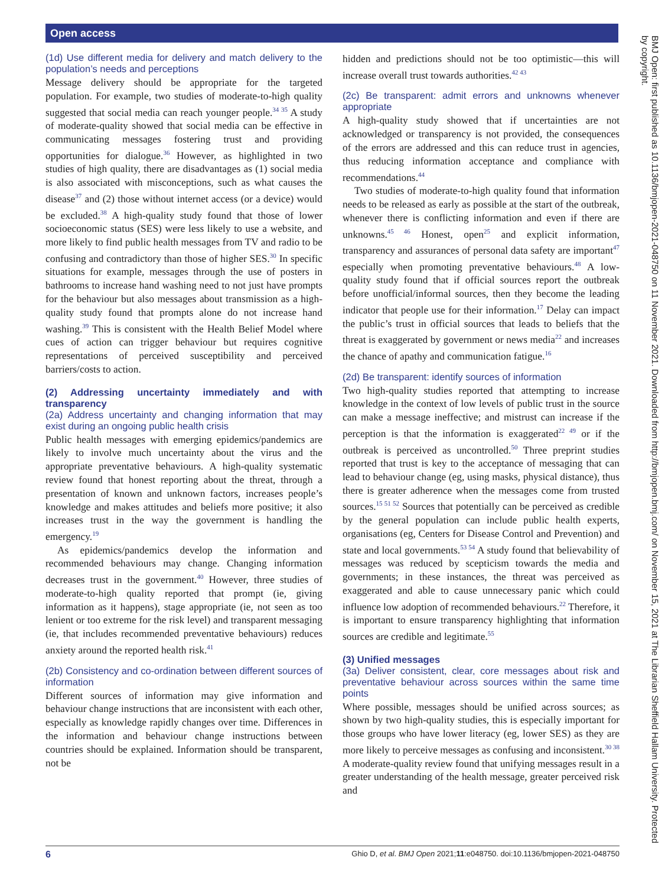Open access
BMJ Open: first published as 10.1136/bmjopen-2021-048750 on 11 November 2021. Downloaded from http://bmjopen.bmj.com/ on November 15, 2021 at The Librarian Sheffield Hallam University. Protected by copyright.
(1d) Use different media for delivery and match delivery to the population’s needs and perceptions
Message delivery should be appropriate for the targeted population. For example, two studies of moderate-to-high quality suggested that social media can reach younger people.<sup>34 35</sup> A study of moderate-quality showed that social media can be effective in communicating messages fostering trust and providing opportunities for dialogue.<sup>36</sup> However, as highlighted in two studies of high quality, there are disadvantages as (1) social media is also associated with misconceptions, such as what causes the disease<sup>37</sup> and (2) those without internet access (or a device) would be excluded.<sup>38</sup> A high-quality study found that those of lower socioeconomic status (SES) were less likely to use a website, and more likely to find public health messages from TV and radio to be confusing and contradictory than those of higher SES.<sup>30</sup> In specific situations for example, messages through the use of posters in bathrooms to increase hand washing need to not just have prompts for the behaviour but also messages about transmission as a high-quality study found that prompts alone do not increase hand washing.<sup>39</sup> This is consistent with the Health Belief Model where cues of action can trigger behaviour but requires cognitive representations of perceived susceptibility and perceived barriers/costs to action.
(2) Addressing uncertainty immediately and with transparency
(2a) Address uncertainty and changing information that may exist during an ongoing public health crisis
Public health messages with emerging epidemics/pandemics are likely to involve much uncertainty about the virus and the appropriate preventative behaviours. A high-quality systematic review found that honest reporting about the threat, through a presentation of known and unknown factors, increases people’s knowledge and makes attitudes and beliefs more positive; it also increases trust in the way the government is handling the emergency.<sup>19</sup>
As epidemics/pandemics develop the information and recommended behaviours may change. Changing information decreases trust in the government.<sup>40</sup> However, three studies of moderate-to-high quality reported that prompt (ie, giving information as it happens), stage appropriate (ie, not seen as too lenient or too extreme for the risk level) and transparent messaging (ie, that includes recommended preventative behaviours) reduces anxiety around the reported health risk.<sup>41</sup>
(2b) Consistency and co-ordination between different sources of information
Different sources of information may give information and behaviour change instructions that are inconsistent with each other, especially as knowledge rapidly changes over time. Differences in the information and behaviour change instructions between countries should be explained. Information should be transparent, not be
hidden and predictions should not be too optimistic—this will increase overall trust towards authorities.<sup>42 43</sup>
(2c) Be transparent: admit errors and unknowns whenever appropriate
A high-quality study showed that if uncertainties are not acknowledged or transparency is not provided, the consequences of the errors are addressed and this can reduce trust in agencies, thus reducing information acceptance and compliance with recommendations.<sup>44</sup>
Two studies of moderate-to-high quality found that information needs to be released as early as possible at the start of the outbreak, whenever there is conflicting information and even if there are unknowns.<sup>45 46</sup> Honest, open<sup>25</sup> and explicit information, transparency and assurances of personal data safety are important<sup>47</sup> especially when promoting preventative behaviours.<sup>48</sup> A low-quality study found that if official sources report the outbreak before unofficial/informal sources, then they become the leading indicator that people use for their information.<sup>17</sup> Delay can impact the public’s trust in official sources that leads to beliefs that the threat is exaggerated by government or news media<sup>22</sup> and increases the chance of apathy and communication fatigue.<sup>16</sup>
(2d) Be transparent: identify sources of information
Two high-quality studies reported that attempting to increase knowledge in the context of low levels of public trust in the source can make a message ineffective; and mistrust can increase if the perception is that the information is exaggerated<sup>22 49</sup> or if the outbreak is perceived as uncontrolled.<sup>50</sup> Three preprint studies reported that trust is key to the acceptance of messaging that can lead to behaviour change (eg, using masks, physical distance), thus there is greater adherence when the messages come from trusted sources.<sup>15 51 52</sup> Sources that potentially can be perceived as credible by the general population can include public health experts, organisations (eg, Centers for Disease Control and Prevention) and state and local governments.<sup>53 54</sup> A study found that believability of messages was reduced by scepticism towards the media and governments; in these instances, the threat was perceived as exaggerated and able to cause unnecessary panic which could influence low adoption of recommended behaviours.<sup>22</sup> Therefore, it is important to ensure transparency highlighting that information sources are credible and legitimate.<sup>55</sup>
(3) Unified messages
(3a) Deliver consistent, clear, core messages about risk and preventative behaviour across sources within the same time points
Where possible, messages should be unified across sources; as shown by two high-quality studies, this is especially important for those groups who have lower literacy (eg, lower SES) as they are more likely to perceive messages as confusing and inconsistent.<sup>30 38</sup> A moderate-quality review found that unifying messages result in a greater understanding of the health message, greater perceived risk and
6 Ghio D, et al. BMJ Open 2021;11:e048750. doi:10.1136/bmjopen-2021-048750